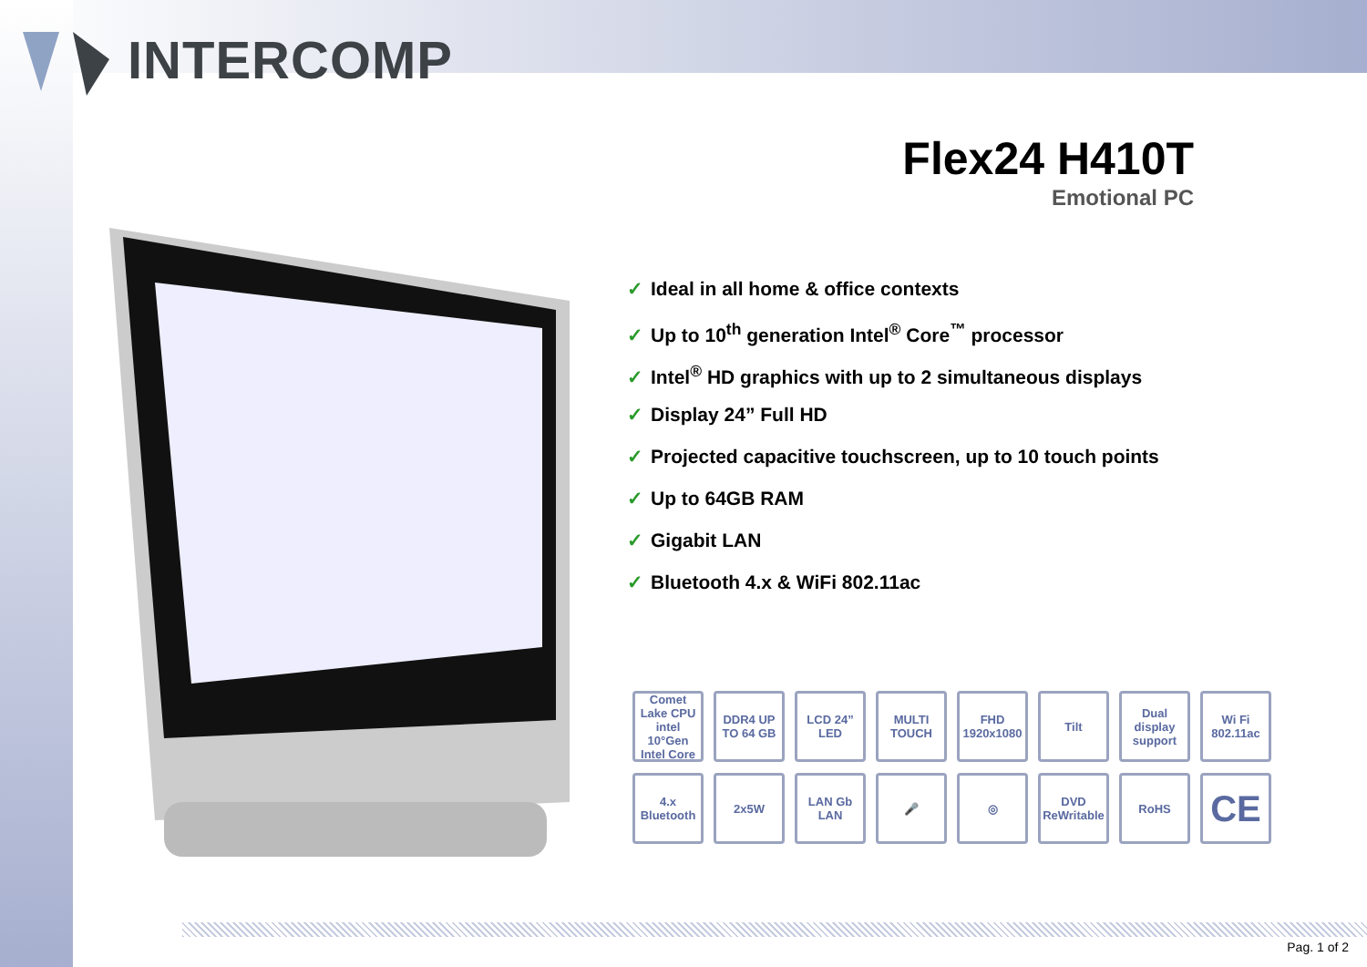INTERCOMP
Flex24 H410T
Emotional PC
✓ Ideal in all home & office contexts
✓ Up to 10<sup>th</sup> generation Intel<sup>®</sup> Core<sup>™</sup> processor
✓ Intel<sup>®</sup> HD graphics with up to 2 simultaneous displays
✓ Display 24” Full HD
✓ Projected capacitive touchscreen, up to 10 touch points
✓ Up to 64GB RAM
✓ Gigabit LAN
✓ Bluetooth 4.x & WiFi 802.11ac
Comet Lake CPU intel 10°Gen Intel Core
DDR4 UP TO 64 GB
LCD 24” LED
MULTI TOUCH
FHD 1920x1080
Tilt
Dual display support
Wi Fi 802.11ac
4.x Bluetooth
2x5W
LAN Gb LAN
🎤
◎
DVD ReWritable
RoHS
CE
Pag. 1 of 2